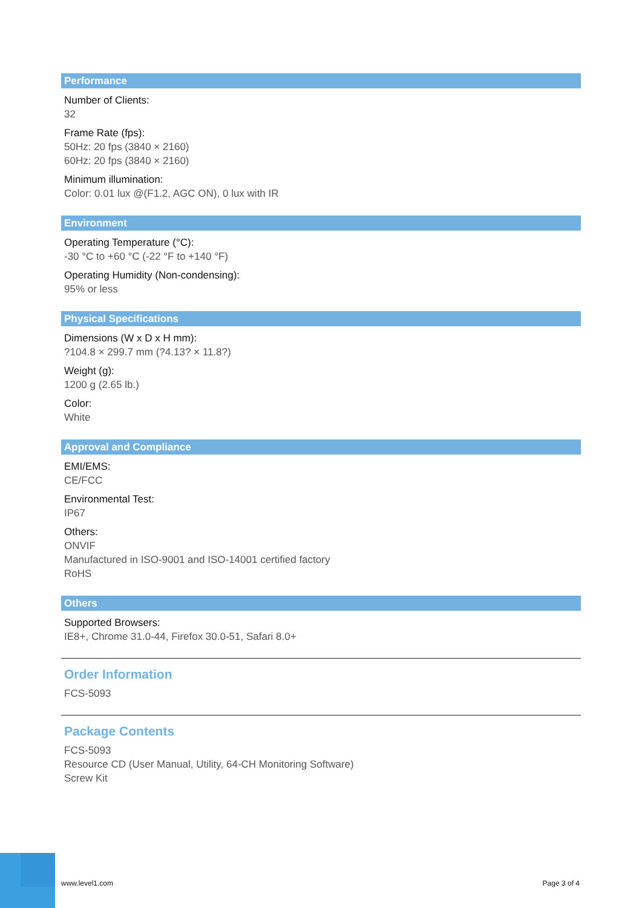Performance
Number of Clients:
32
Frame Rate (fps):
50Hz: 20 fps (3840 × 2160)
60Hz: 20 fps (3840 × 2160)
Minimum illumination:
Color: 0.01 lux @(F1.2, AGC ON), 0 lux with IR
Environment
Operating Temperature (°C):
-30 °C to +60 °C (-22 °F to +140 °F)
Operating Humidity (Non-condensing):
95% or less
Physical Specifications
Dimensions (W x D x H mm):
?104.8 × 299.7 mm (?4.13? × 11.8?)
Weight (g):
1200 g (2.65 lb.)
Color:
White
Approval and Compliance
EMI/EMS:
CE/FCC
Environmental Test:
IP67
Others:
ONVIF
Manufactured in ISO-9001 and ISO-14001 certified factory
RoHS
Others
Supported Browsers:
IE8+, Chrome 31.0-44, Firefox 30.0-51, Safari 8.0+
Order Information
FCS-5093
Package Contents
FCS-5093
Resource CD (User Manual, Utility, 64-CH Monitoring Software)
Screw Kit
www.level1.com Page 3 of 4